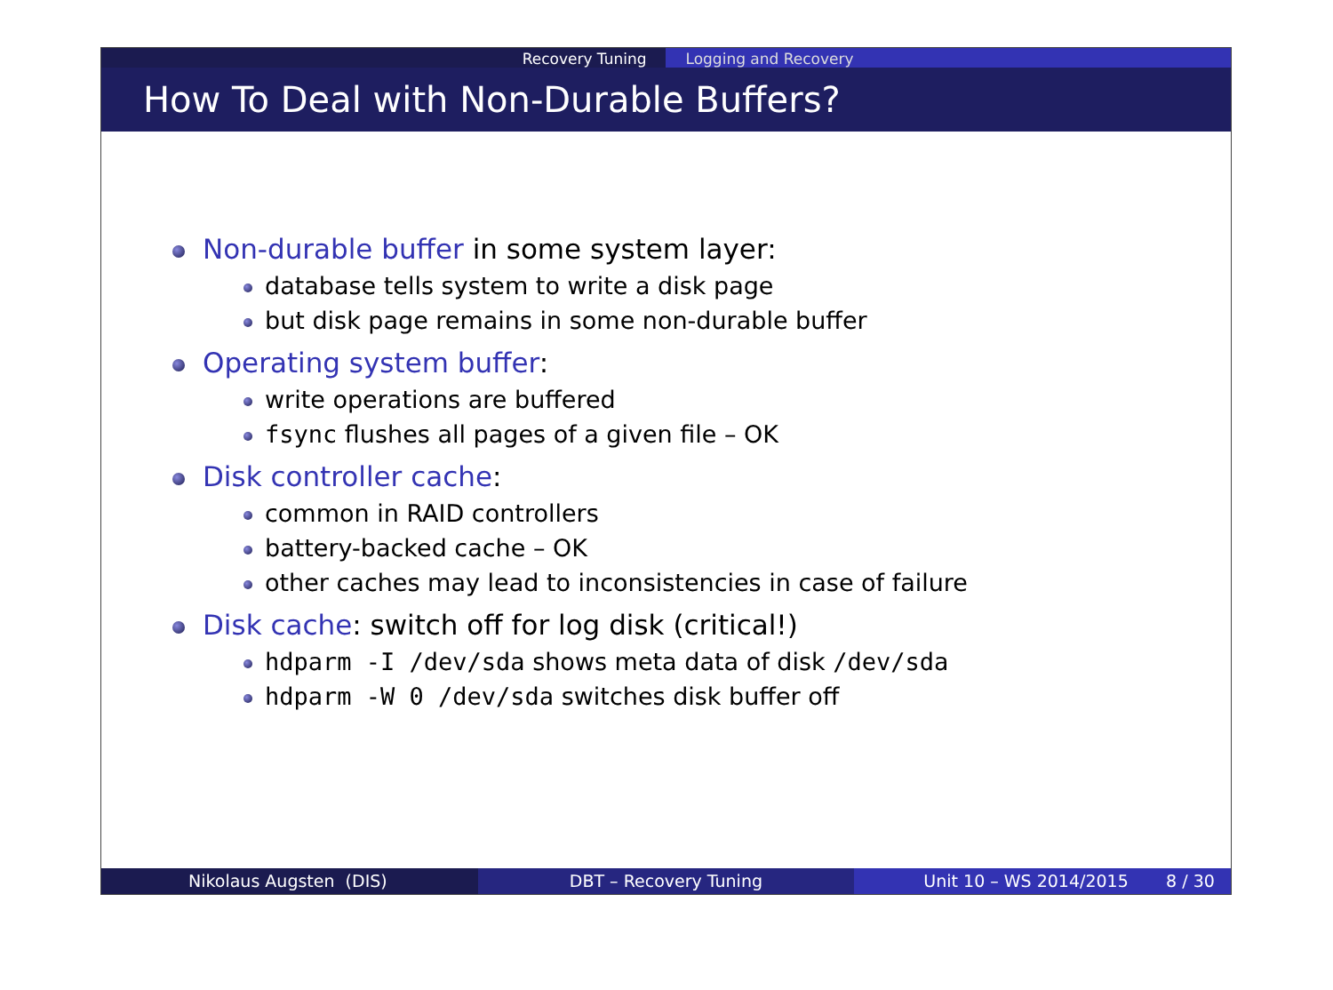Recovery Tuning Logging and Recovery
How To Deal with Non-Durable Buffers?
Non-durable buffer in some system layer:
database tells system to write a disk page
but disk page remains in some non-durable buffer
Operating system buffer:
write operations are buffered
fsync flushes all pages of a given file – OK
Disk controller cache:
common in RAID controllers
battery-backed cache – OK
other caches may lead to inconsistencies in case of failure
Disk cache: switch off for log disk (critical!)
hdparm -I /dev/sda shows meta data of disk /dev/sda
hdparm -W 0 /dev/sda switches disk buffer off
Nikolaus Augsten (DIS) DBT – Recovery Tuning Unit 10 – WS 2014/2015 8 / 30